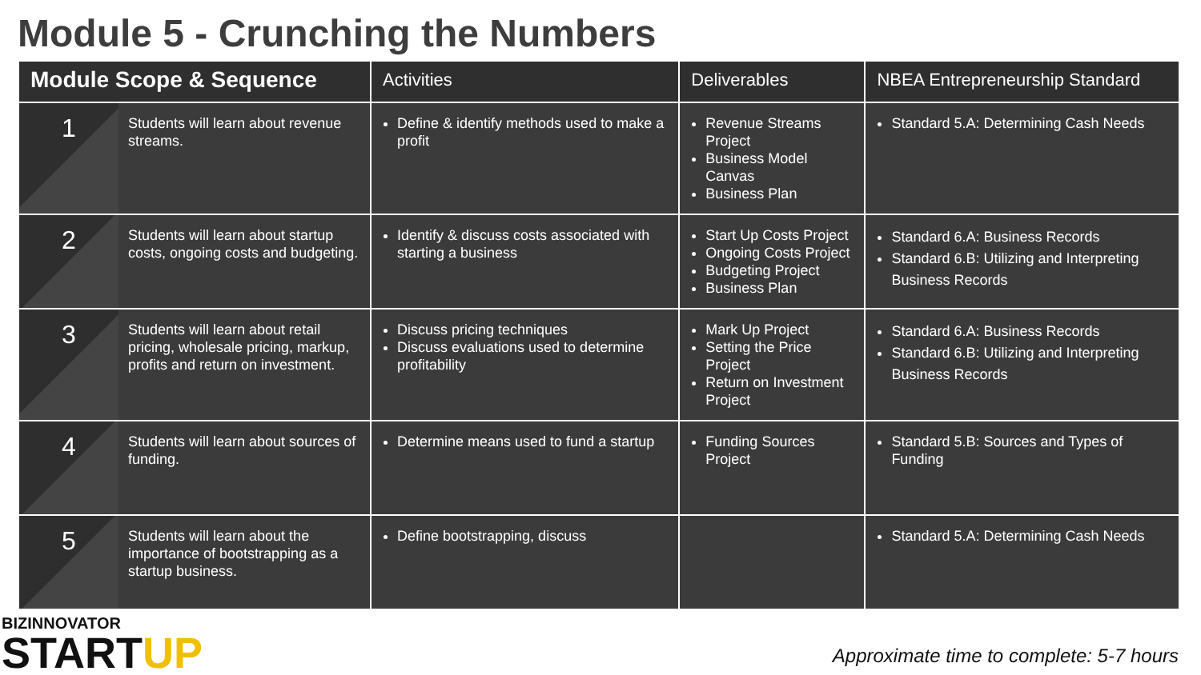Module 5 - Crunching the Numbers
| Module Scope & Sequence | | Activities | Deliverables | NBEA Entrepreneurship Standard |
| --- | --- | --- | --- | --- |
| 1 | Students will learn about revenue streams. | Define & identify methods used to make a profit | Revenue Streams Project Business Model Canvas Business Plan | Standard 5.A: Determining Cash Needs |
| 2 | Students will learn about startup costs, ongoing costs and budgeting. | Identify & discuss costs associated with starting a business | Start Up Costs Project Ongoing Costs Project Budgeting Project Business Plan | Standard 6.A: Business Records Standard 6.B: Utilizing and Interpreting Business Records |
| 3 | Students will learn about retail pricing, wholesale pricing, markup, profits and return on investment. | Discuss pricing techniques Discuss evaluations used to determine profitability | Mark Up Project Setting the Price Project Return on Investment Project | Standard 6.A: Business Records Standard 6.B: Utilizing and Interpreting Business Records |
| 4 | Students will learn about sources of funding. | Determine means used to fund a startup | Funding Sources Project | Standard 5.B: Sources and Types of Funding |
| 5 | Students will learn about the importance of bootstrapping as a startup business. | Define bootstrapping, discuss | | Standard 5.A: Determining Cash Needs |
BIZINNOVATOR
STARTUP
Approximate time to complete: 5-7 hours